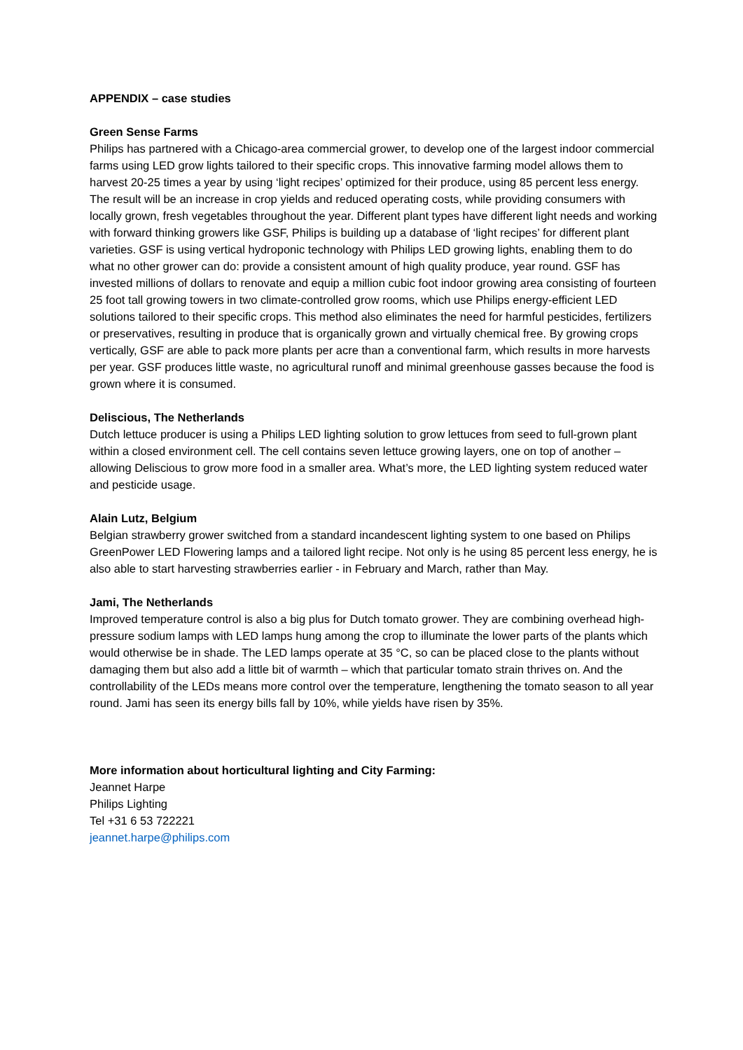APPENDIX – case studies
Green Sense Farms
Philips has partnered with a Chicago-area commercial grower, to develop one of the largest indoor commercial farms using LED grow lights tailored to their specific crops. This innovative farming model allows them to harvest 20-25 times a year by using ‘light recipes’ optimized for their produce, using 85 percent less energy. The result will be an increase in crop yields and reduced operating costs, while providing consumers with locally grown, fresh vegetables throughout the year. Different plant types have different light needs and working with forward thinking growers like GSF, Philips is building up a database of ‘light recipes’ for different plant varieties. GSF is using vertical hydroponic technology with Philips LED growing lights, enabling them to do what no other grower can do: provide a consistent amount of high quality produce, year round. GSF has invested millions of dollars to renovate and equip a million cubic foot indoor growing area consisting of fourteen 25 foot tall growing towers in two climate-controlled grow rooms, which use Philips energy-efficient LED solutions tailored to their specific crops. This method also eliminates the need for harmful pesticides, fertilizers or preservatives, resulting in produce that is organically grown and virtually chemical free. By growing crops vertically, GSF are able to pack more plants per acre than a conventional farm, which results in more harvests per year. GSF produces little waste, no agricultural runoff and minimal greenhouse gasses because the food is grown where it is consumed.
Deliscious, The Netherlands
Dutch lettuce producer is using a Philips LED lighting solution to grow lettuces from seed to full-grown plant within a closed environment cell. The cell contains seven lettuce growing layers, one on top of another – allowing Deliscious to grow more food in a smaller area. What’s more, the LED lighting system reduced water and pesticide usage.
Alain Lutz, Belgium
Belgian strawberry grower switched from a standard incandescent lighting system to one based on Philips GreenPower LED Flowering lamps and a tailored light recipe. Not only is he using 85 percent less energy, he is also able to start harvesting strawberries earlier - in February and March, rather than May.
Jami, The Netherlands
Improved temperature control is also a big plus for Dutch tomato grower. They are combining overhead high-pressure sodium lamps with LED lamps hung among the crop to illuminate the lower parts of the plants which would otherwise be in shade. The LED lamps operate at 35 °C, so can be placed close to the plants without damaging them but also add a little bit of warmth – which that particular tomato strain thrives on. And the controllability of the LEDs means more control over the temperature, lengthening the tomato season to all year round. Jami has seen its energy bills fall by 10%, while yields have risen by 35%.
More information about horticultural lighting and City Farming:
Jeannet Harpe
Philips Lighting
Tel +31 6 53 722221
jeannet.harpe@philips.com